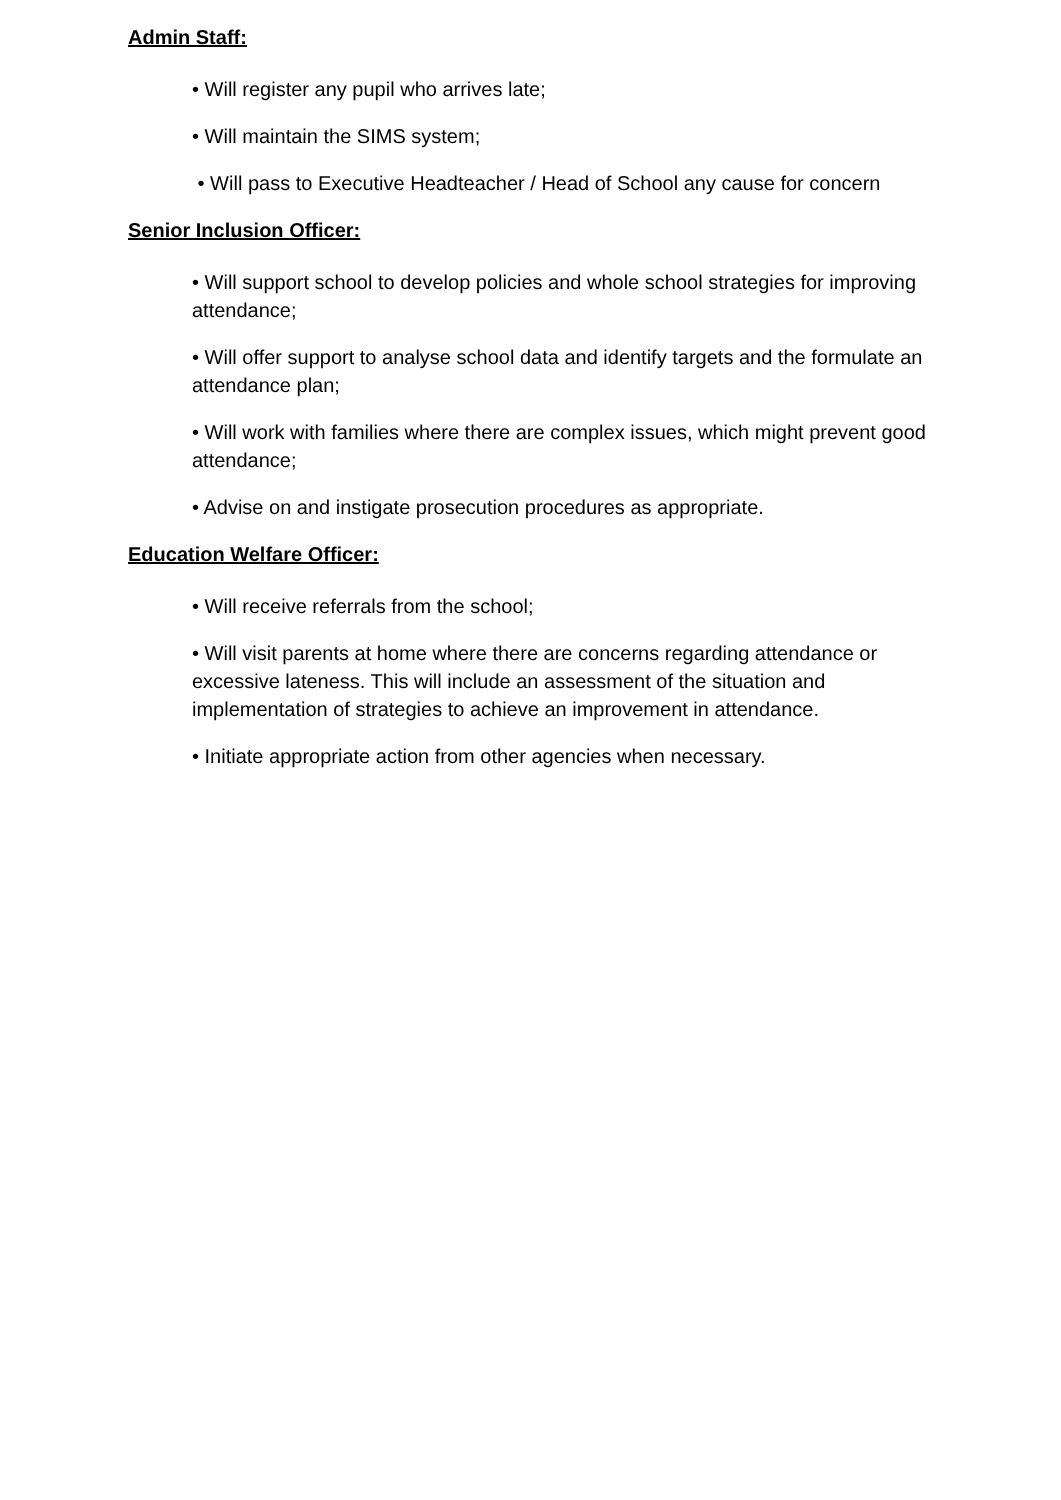Admin Staff:
• Will register any pupil who arrives late;
• Will maintain the SIMS system;
• Will pass to Executive Headteacher / Head of School any cause for concern
Senior Inclusion Officer:
• Will support school to develop policies and whole school strategies for improving attendance;
• Will offer support to analyse school data and identify targets and the formulate an attendance plan;
• Will work with families where there are complex issues, which might prevent good attendance;
• Advise on and instigate prosecution procedures as appropriate.
Education Welfare Officer:
• Will receive referrals from the school;
• Will visit parents at home where there are concerns regarding attendance or excessive lateness. This will include an assessment of the situation and implementation of strategies to achieve an improvement in attendance.
• Initiate appropriate action from other agencies when necessary.